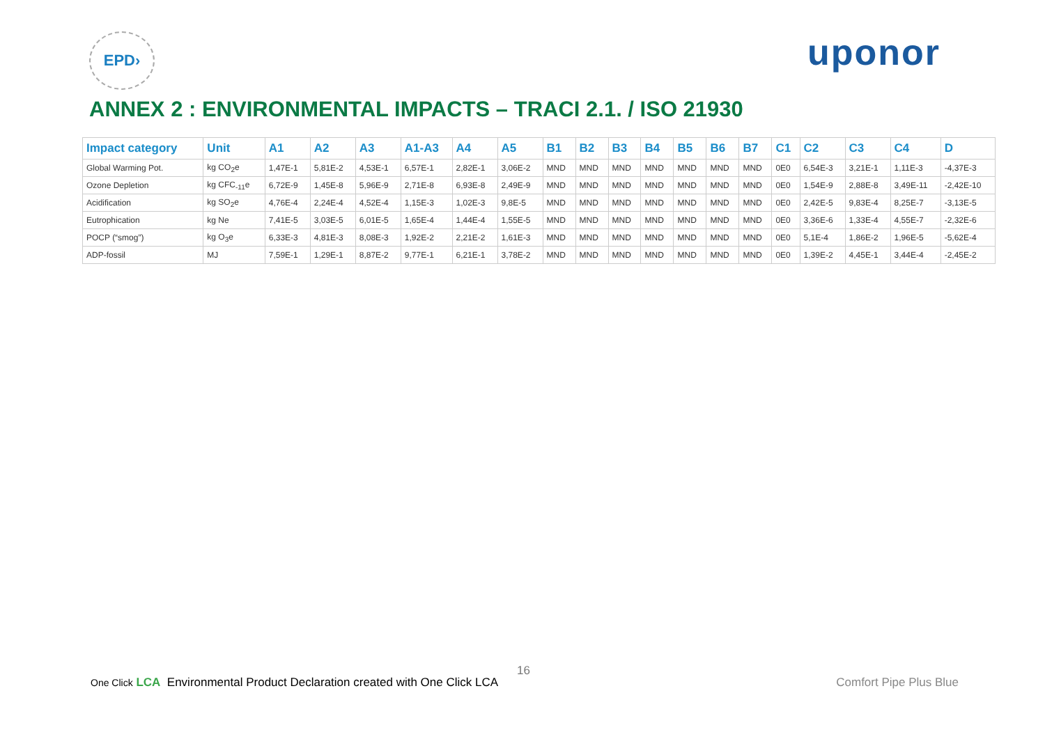EPD›
uponor
ANNEX 2 : ENVIRONMENTAL IMPACTS – TRACI 2.1. / ISO 21930
| Impact category | Unit | A1 | A2 | A3 | A1-A3 | A4 | A5 | B1 | B2 | B3 | B4 | B5 | B6 | B7 | C1 | C2 | C3 | C4 | D |
| --- | --- | --- | --- | --- | --- | --- | --- | --- | --- | --- | --- | --- | --- | --- | --- | --- | --- | --- | --- |
| Global Warming Pot. | kg CO<sub>2</sub>e | 1,47E-1 | 5,81E-2 | 4,53E-1 | 6,57E-1 | 2,82E-1 | 3,06E-2 | MND | MND | MND | MND | MND | MND | MND | 0E0 | 6,54E-3 | 3,21E-1 | 1,11E-3 | -4,37E-3 |
| Ozone Depletion | kg CFC<sub>-11</sub>e | 6,72E-9 | 1,45E-8 | 5,96E-9 | 2,71E-8 | 6,93E-8 | 2,49E-9 | MND | MND | MND | MND | MND | MND | MND | 0E0 | 1,54E-9 | 2,88E-8 | 3,49E-11 | -2,42E-10 |
| Acidification | kg SO<sub>2</sub>e | 4,76E-4 | 2,24E-4 | 4,52E-4 | 1,15E-3 | 1,02E-3 | 9,8E-5 | MND | MND | MND | MND | MND | MND | MND | 0E0 | 2,42E-5 | 9,83E-4 | 8,25E-7 | -3,13E-5 |
| Eutrophication | kg Ne | 7,41E-5 | 3,03E-5 | 6,01E-5 | 1,65E-4 | 1,44E-4 | 1,55E-5 | MND | MND | MND | MND | MND | MND | MND | 0E0 | 3,36E-6 | 1,33E-4 | 4,55E-7 | -2,32E-6 |
| POCP (“smog”) | kg O<sub>3</sub>e | 6,33E-3 | 4,81E-3 | 8,08E-3 | 1,92E-2 | 2,21E-2 | 1,61E-3 | MND | MND | MND | MND | MND | MND | MND | 0E0 | 5,1E-4 | 1,86E-2 | 1,96E-5 | -5,62E-4 |
| ADP-fossil | MJ | 7,59E-1 | 1,29E-1 | 8,87E-2 | 9,77E-1 | 6,21E-1 | 3,78E-2 | MND | MND | MND | MND | MND | MND | MND | 0E0 | 1,39E-2 | 4,45E-1 | 3,44E-4 | -2,45E-2 |
16
One Click LCA Environmental Product Declaration created with One Click LCA
Comfort Pipe Plus Blue